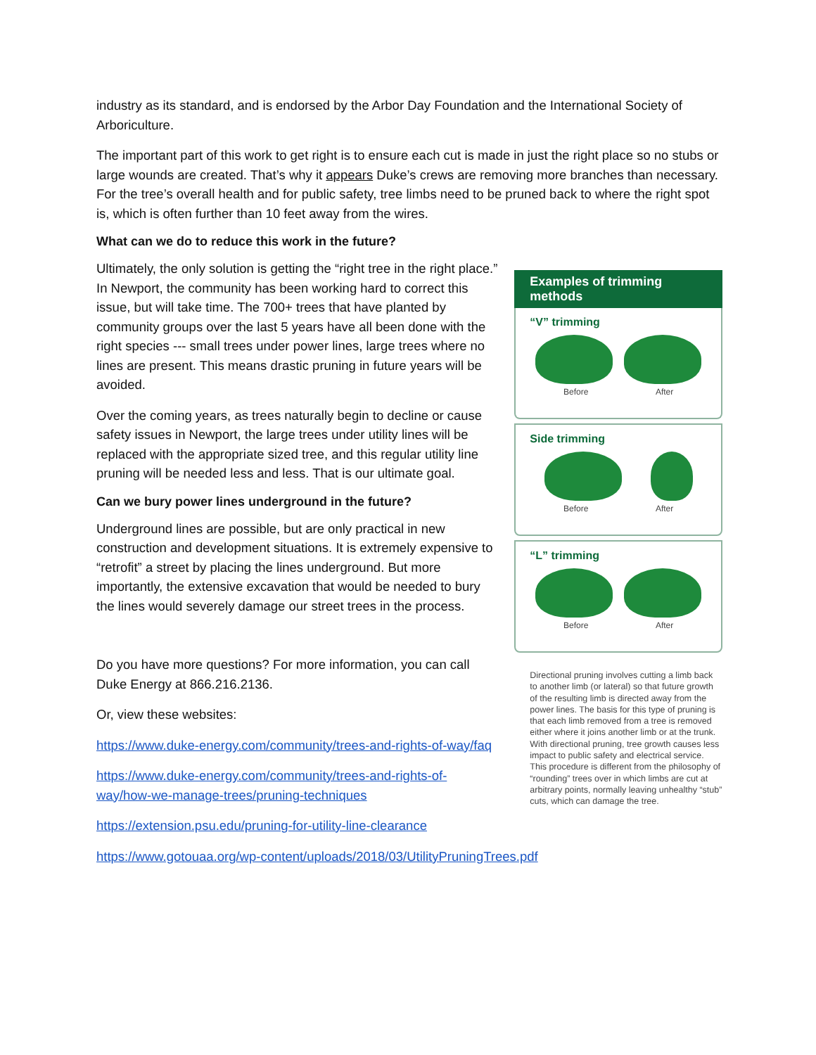industry as its standard, and is endorsed by the Arbor Day Foundation and the International Society of Arboriculture.
The important part of this work to get right is to ensure each cut is made in just the right place so no stubs or large wounds are created. That’s why it appears Duke’s crews are removing more branches than necessary. For the tree’s overall health and for public safety, tree limbs need to be pruned back to where the right spot is, which is often further than 10 feet away from the wires.
What can we do to reduce this work in the future?
Ultimately, the only solution is getting the “right tree in the right place.” In Newport, the community has been working hard to correct this issue, but will take time. The 700+ trees that have planted by community groups over the last 5 years have all been done with the right species --- small trees under power lines, large trees where no lines are present. This means drastic pruning in future years will be avoided.
Over the coming years, as trees naturally begin to decline or cause safety issues in Newport, the large trees under utility lines will be replaced with the appropriate sized tree, and this regular utility line pruning will be needed less and less. That is our ultimate goal.
Can we bury power lines underground in the future?
Underground lines are possible, but are only practical in new construction and development situations. It is extremely expensive to “retrofit” a street by placing the lines underground. But more importantly, the extensive excavation that would be needed to bury the lines would severely damage our street trees in the process.
Do you have more questions? For more information, you can call Duke Energy at 866.216.2136.
Or, view these websites:
https://www.duke-energy.com/community/trees-and-rights-of-way/faq
https://www.duke-energy.com/community/trees-and-rights-of-way/how-we-manage-trees/pruning-techniques
https://extension.psu.edu/pruning-for-utility-line-clearance
Examples of trimming methods
“V” trimming
Before After
Side trimming
Before After
“L” trimming
Before After
Directional pruning involves cutting a limb back to another limb (or lateral) so that future growth of the resulting limb is directed away from the power lines. The basis for this type of pruning is that each limb removed from a tree is removed either where it joins another limb or at the trunk. With directional pruning, tree growth causes less impact to public safety and electrical service. This procedure is different from the philosophy of “rounding” trees over in which limbs are cut at arbitrary points, normally leaving unhealthy “stub” cuts, which can damage the tree.
https://www.gotouaa.org/wp-content/uploads/2018/03/UtilityPruningTrees.pdf